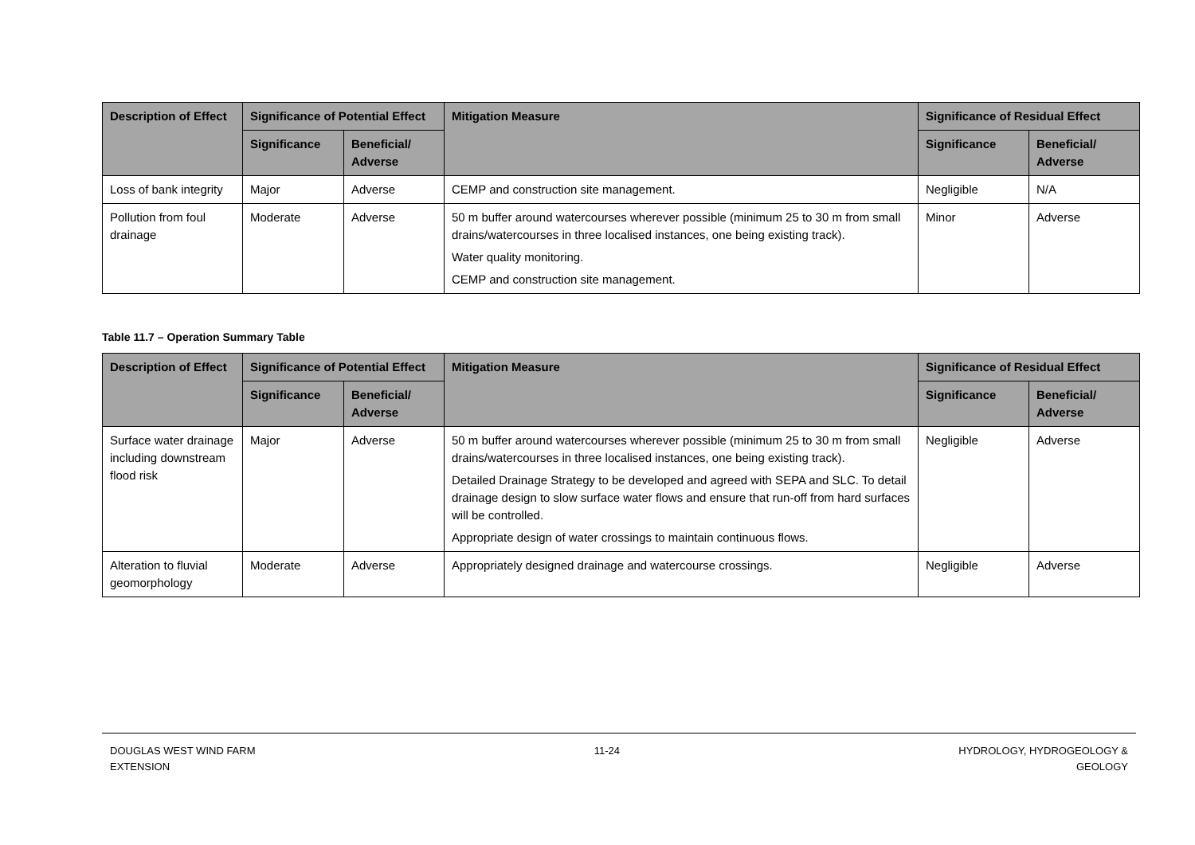| Description of Effect | Significance of Potential Effect | | Mitigation Measure | Significance of Residual Effect | |
| --- | --- | --- | --- | --- | --- |
| | Significance | Beneficial/ Adverse | | Significance | Beneficial/ Adverse |
| Loss of bank integrity | Major | Adverse | CEMP and construction site management. | Negligible | N/A |
| Pollution from foul drainage | Moderate | Adverse | 50 m buffer around watercourses wherever possible (minimum 25 to 30 m from small drains/watercourses in three localised instances, one being existing track). Water quality monitoring. CEMP and construction site management. | Minor | Adverse |
Table 11.7 – Operation Summary Table
| Description of Effect | Significance of Potential Effect | | Mitigation Measure | Significance of Residual Effect | |
| --- | --- | --- | --- | --- | --- |
| | Significance | Beneficial/ Adverse | | Significance | Beneficial/ Adverse |
| Surface water drainage including downstream flood risk | Major | Adverse | 50 m buffer around watercourses wherever possible (minimum 25 to 30 m from small drains/watercourses in three localised instances, one being existing track). Detailed Drainage Strategy to be developed and agreed with SEPA and SLC. To detail drainage design to slow surface water flows and ensure that run-off from hard surfaces will be controlled. Appropriate design of water crossings to maintain continuous flows. | Negligible | Adverse |
| Alteration to fluvial geomorphology | Moderate | Adverse | Appropriately designed drainage and watercourse crossings. | Negligible | Adverse |
DOUGLAS WEST WIND FARM
EXTENSION
11-24 HYDROLOGY, HYDROGEOLOGY &
GEOLOGY